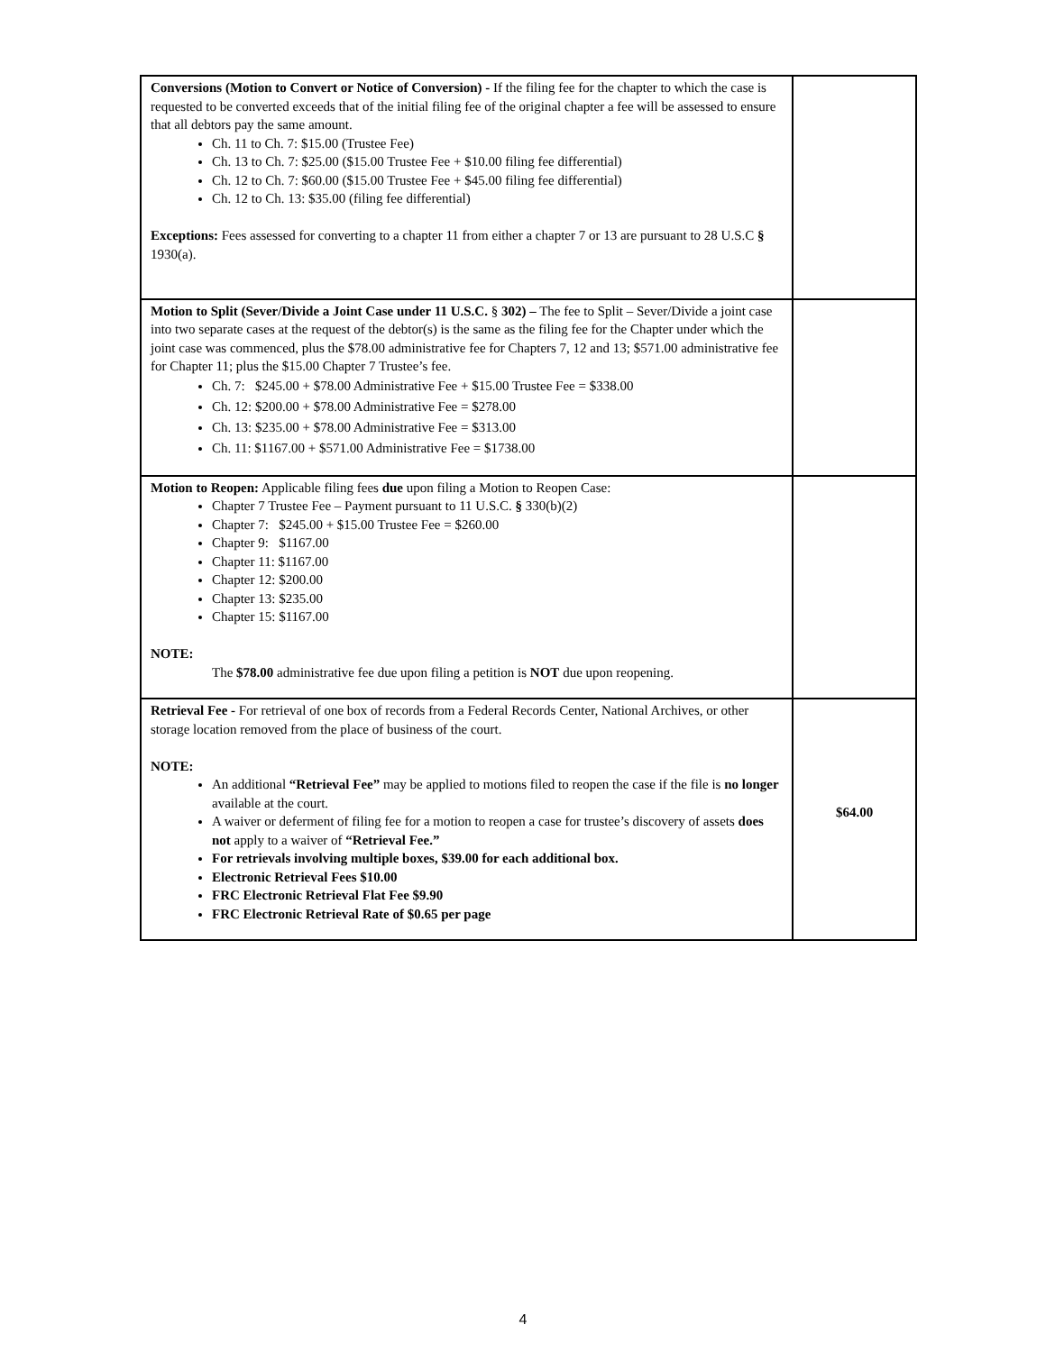| Conversions (Motion to Convert or Notice of Conversion) - If the filing fee for the chapter to which the case is requested to be converted exceeds that of the initial filing fee of the original chapter a fee will be assessed to ensure that all debtors pay the same amount. Ch. 11 to Ch. 7: $15.00 (Trustee Fee) Ch. 13 to Ch. 7: $25.00 ($15.00 Trustee Fee + $10.00 filing fee differential) Ch. 12 to Ch. 7: $60.00 ($15.00 Trustee Fee + $45.00 filing fee differential) Ch. 12 to Ch. 13: $35.00 (filing fee differential) Exceptions: Fees assessed for converting to a chapter 11 from either a chapter 7 or 13 are pursuant to 28 U.S.C § 1930(a). | |
| Motion to Split (Sever/Divide a Joint Case under 11 U.S.C. § 302) – The fee to Split – Sever/Divide a joint case into two separate cases at the request of the debtor(s) is the same as the filing fee for the Chapter under which the joint case was commenced, plus the $78.00 administrative fee for Chapters 7, 12 and 13; $571.00 administrative fee for Chapter 11; plus the $15.00 Chapter 7 Trustee’s fee. Ch. 7: $245.00 + $78.00 Administrative Fee + $15.00 Trustee Fee = $338.00 Ch. 12: $200.00 + $78.00 Administrative Fee = $278.00 Ch. 13: $235.00 + $78.00 Administrative Fee = $313.00 Ch. 11: $1167.00 + $571.00 Administrative Fee = $1738.00 | |
| Motion to Reopen: Applicable filing fees due upon filing a Motion to Reopen Case: Chapter 7 Trustee Fee – Payment pursuant to 11 U.S.C. § 330(b)(2) Chapter 7: $245.00 + $15.00 Trustee Fee = $260.00 Chapter 9: $1167.00 Chapter 11: $1167.00 Chapter 12: $200.00 Chapter 13: $235.00 Chapter 15: $1167.00 NOTE: The $78.00 administrative fee due upon filing a petition is NOT due upon reopening. | |
| Retrieval Fee - For retrieval of one box of records from a Federal Records Center, National Archives, or other storage location removed from the place of business of the court. NOTE: An additional “Retrieval Fee” may be applied to motions filed to reopen the case if the file is no longer available at the court. A waiver or deferment of filing fee for a motion to reopen a case for trustee’s discovery of assets does not apply to a waiver of “Retrieval Fee.” For retrievals involving multiple boxes, $39.00 for each additional box. Electronic Retrieval Fees $10.00 FRC Electronic Retrieval Flat Fee $9.90 FRC Electronic Retrieval Rate of $0.65 per page | $64.00 |
4